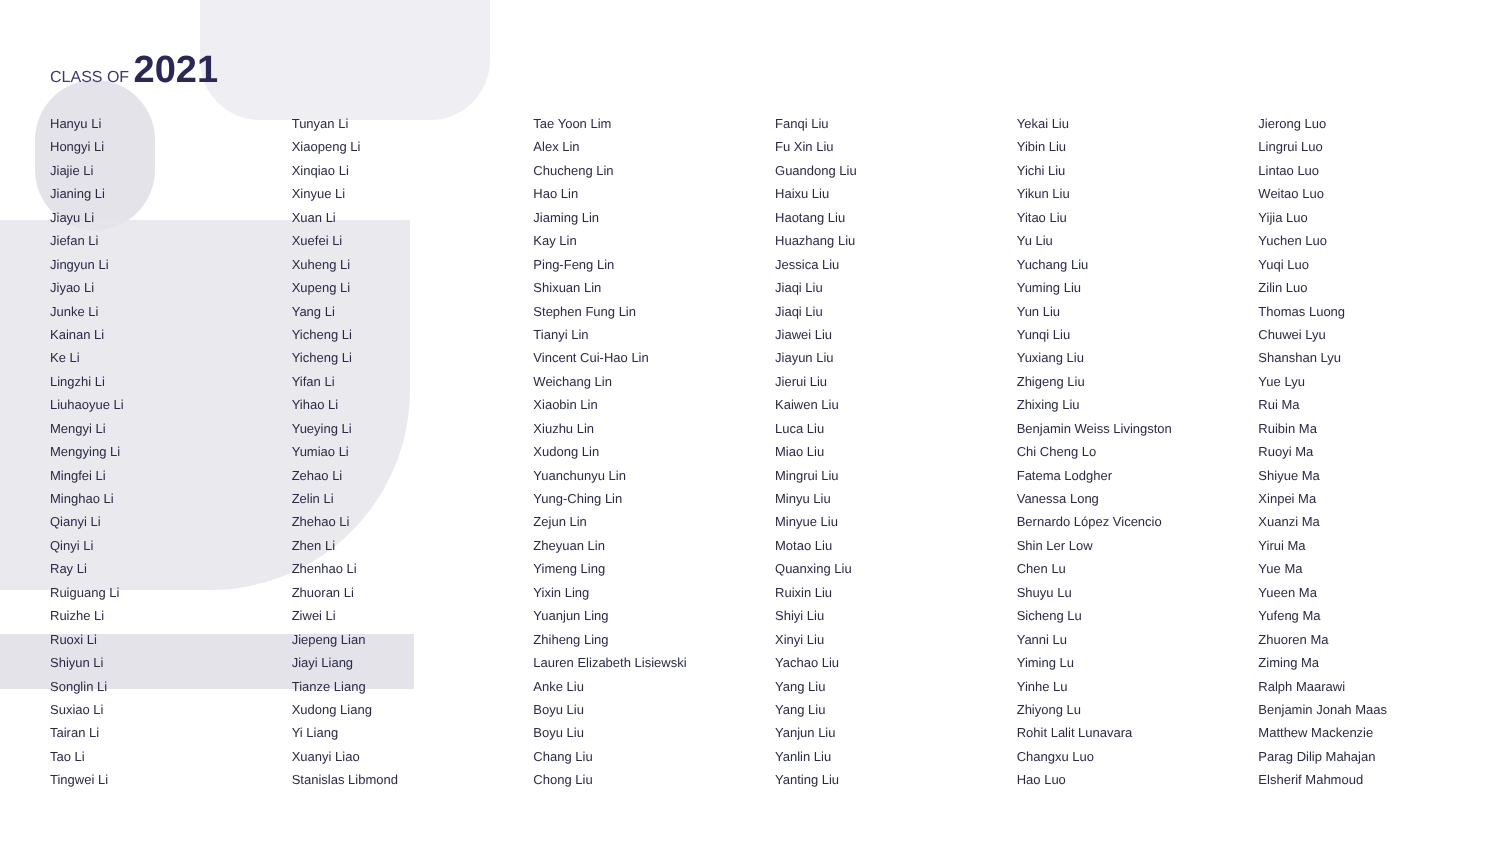CLASS OF 2021
Hanyu Li
Hongyi Li
Jiajie Li
Jianing Li
Jiayu Li
Jiefan Li
Jingyun Li
Jiyao Li
Junke Li
Kainan Li
Ke Li
Lingzhi Li
Liuhaoyue Li
Mengyi Li
Mengying Li
Mingfei Li
Minghao Li
Qianyi Li
Qinyi Li
Ray Li
Ruiguang Li
Ruizhe Li
Ruoxi Li
Shiyun Li
Songlin Li
Suxiao Li
Tairan Li
Tao Li
Tingwei Li
Tunyan Li
Xiaopeng Li
Xinqiao Li
Xinyue Li
Xuan Li
Xuefei Li
Xuheng Li
Xupeng Li
Yang Li
Yicheng Li
Yicheng Li
Yifan Li
Yihao Li
Yueying Li
Yumiao Li
Zehao Li
Zelin Li
Zhehao Li
Zhen Li
Zhenhao Li
Zhuoran Li
Ziwei Li
Jiepeng Lian
Jiayi Liang
Tianze Liang
Xudong Liang
Yi Liang
Xuanyi Liao
Stanislas Libmond
Tae Yoon Lim
Alex Lin
Chucheng Lin
Hao Lin
Jiaming Lin
Kay Lin
Ping-Feng Lin
Shixuan Lin
Stephen Fung Lin
Tianyi Lin
Vincent Cui-Hao Lin
Weichang Lin
Xiaobin Lin
Xiuzhu Lin
Xudong Lin
Yuanchunyu Lin
Yung-Ching Lin
Zejun Lin
Zheyuan Lin
Yimeng Ling
Yixin Ling
Yuanjun Ling
Zhiheng Ling
Lauren Elizabeth Lisiewski
Anke Liu
Boyu Liu
Boyu Liu
Chang Liu
Chong Liu
Fanqi Liu
Fu Xin Liu
Guandong Liu
Haixu Liu
Haotang Liu
Huazhang Liu
Jessica Liu
Jiaqi Liu
Jiaqi Liu
Jiawei Liu
Jiayun Liu
Jierui Liu
Kaiwen Liu
Luca Liu
Miao Liu
Mingrui Liu
Minyu Liu
Minyue Liu
Motao Liu
Quanxing Liu
Ruixin Liu
Shiyi Liu
Xinyi Liu
Yachao Liu
Yang Liu
Yang Liu
Yanjun Liu
Yanlin Liu
Yanting Liu
Yekai Liu
Yibin Liu
Yichi Liu
Yikun Liu
Yitao Liu
Yu Liu
Yuchang Liu
Yuming Liu
Yun Liu
Yunqi Liu
Yuxiang Liu
Zhigeng Liu
Zhixing Liu
Benjamin Weiss Livingston
Chi Cheng Lo
Fatema Lodgher
Vanessa Long
Bernardo López Vicencio
Shin Ler Low
Chen Lu
Shuyu Lu
Sicheng Lu
Yanni Lu
Yiming Lu
Yinhe Lu
Zhiyong Lu
Rohit Lalit Lunavara
Changxu Luo
Hao Luo
Jierong Luo
Lingrui Luo
Lintao Luo
Weitao Luo
Yijia Luo
Yuchen Luo
Yuqi Luo
Zilin Luo
Thomas Luong
Chuwei Lyu
Shanshan Lyu
Yue Lyu
Rui Ma
Ruibin Ma
Ruoyi Ma
Shiyue Ma
Xinpei Ma
Xuanzi Ma
Yirui Ma
Yue Ma
Yueen Ma
Yufeng Ma
Zhuoren Ma
Ziming Ma
Ralph Maarawi
Benjamin Jonah Maas
Matthew Mackenzie
Parag Dilip Mahajan
Elsherif Mahmoud